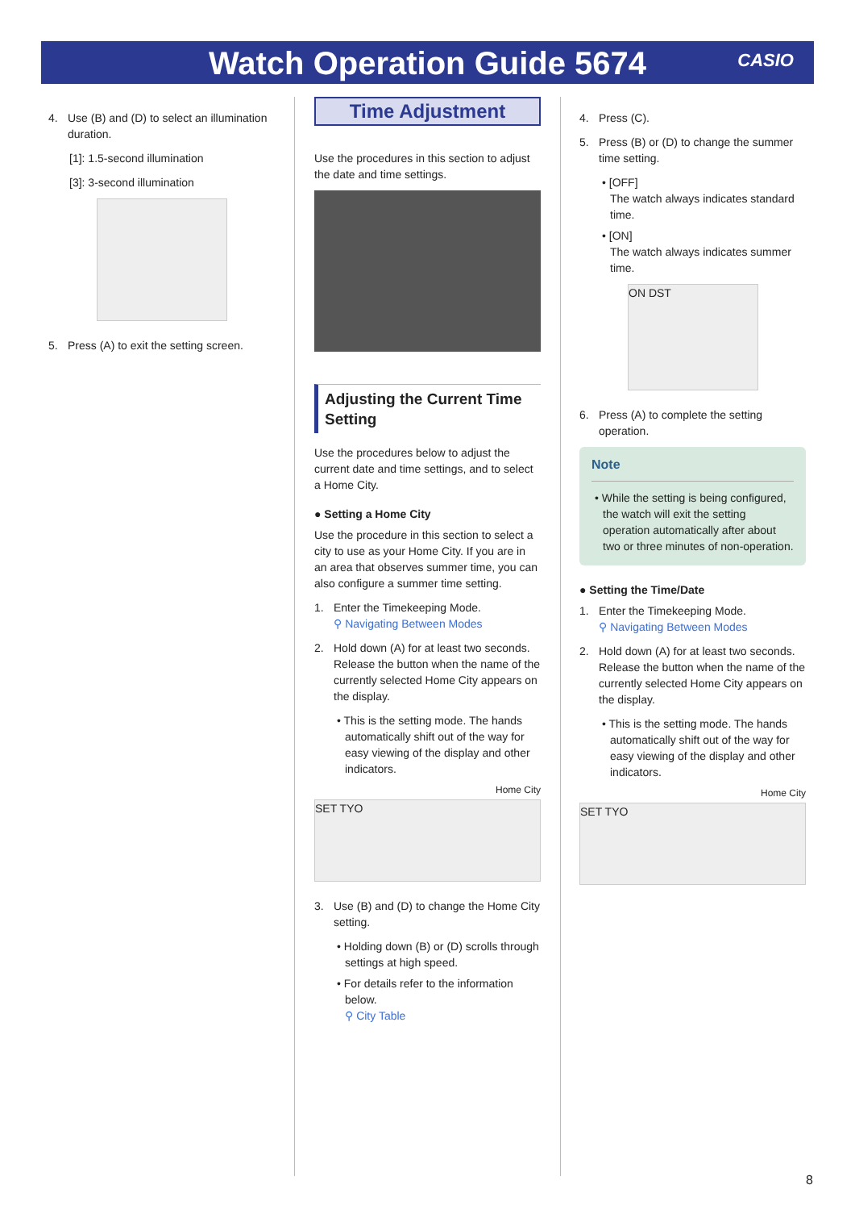Watch Operation Guide 5674 CASIO
4. Use (B) and (D) to select an illumination duration.
[1]: 1.5-second illumination
[3]: 3-second illumination
5. Press (A) to exit the setting screen.
Time Adjustment
Use the procedures in this section to adjust the date and time settings.
Adjusting the Current Time Setting
Use the procedures below to adjust the current date and time settings, and to select a Home City.
● Setting a Home City
Use the procedure in this section to select a city to use as your Home City. If you are in an area that observes summer time, you can also configure a summer time setting.
1. Enter the Timekeeping Mode.
⚲ Navigating Between Modes
2. Hold down (A) for at least two seconds. Release the button when the name of the currently selected Home City appears on the display.
• This is the setting mode. The hands automatically shift out of the way for easy viewing of the display and other indicators.
Home City
SET TYO
3. Use (B) and (D) to change the Home City setting.
• Holding down (B) or (D) scrolls through settings at high speed.
• For details refer to the information below.
⚲ City Table
4. Press (C).
5. Press (B) or (D) to change the summer time setting.
• [OFF]
The watch always indicates standard time.
• [ON]
The watch always indicates summer time.
ON DST
6. Press (A) to complete the setting operation.
Note
• While the setting is being configured, the watch will exit the setting operation automatically after about two or three minutes of non-operation.
● Setting the Time/Date
1. Enter the Timekeeping Mode.
⚲ Navigating Between Modes
2. Hold down (A) for at least two seconds. Release the button when the name of the currently selected Home City appears on the display.
• This is the setting mode. The hands automatically shift out of the way for easy viewing of the display and other indicators.
Home City
SET TYO
8